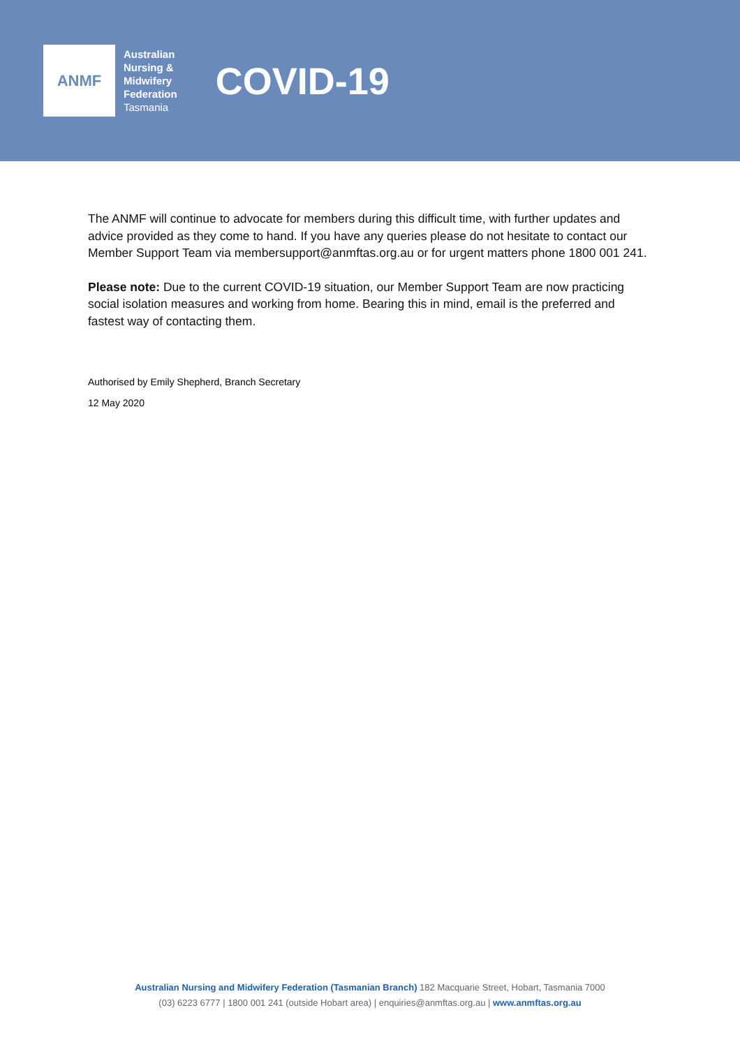ANMF
Australian
Nursing &
Midwifery
Federation
Tasmania
COVID-19
The ANMF will continue to advocate for members during this difficult time, with further updates and advice provided as they come to hand. If you have any queries please do not hesitate to contact our Member Support Team via membersupport@anmftas.org.au or for urgent matters phone 1800 001 241.
Please note: Due to the current COVID-19 situation, our Member Support Team are now practicing social isolation measures and working from home. Bearing this in mind, email is the preferred and fastest way of contacting them.
Authorised by Emily Shepherd, Branch Secretary
12 May 2020
Australian Nursing and Midwifery Federation (Tasmanian Branch) 182 Macquarie Street, Hobart, Tasmania 7000
(03) 6223 6777 | 1800 001 241 (outside Hobart area) | enquiries@anmftas.org.au | www.anmftas.org.au